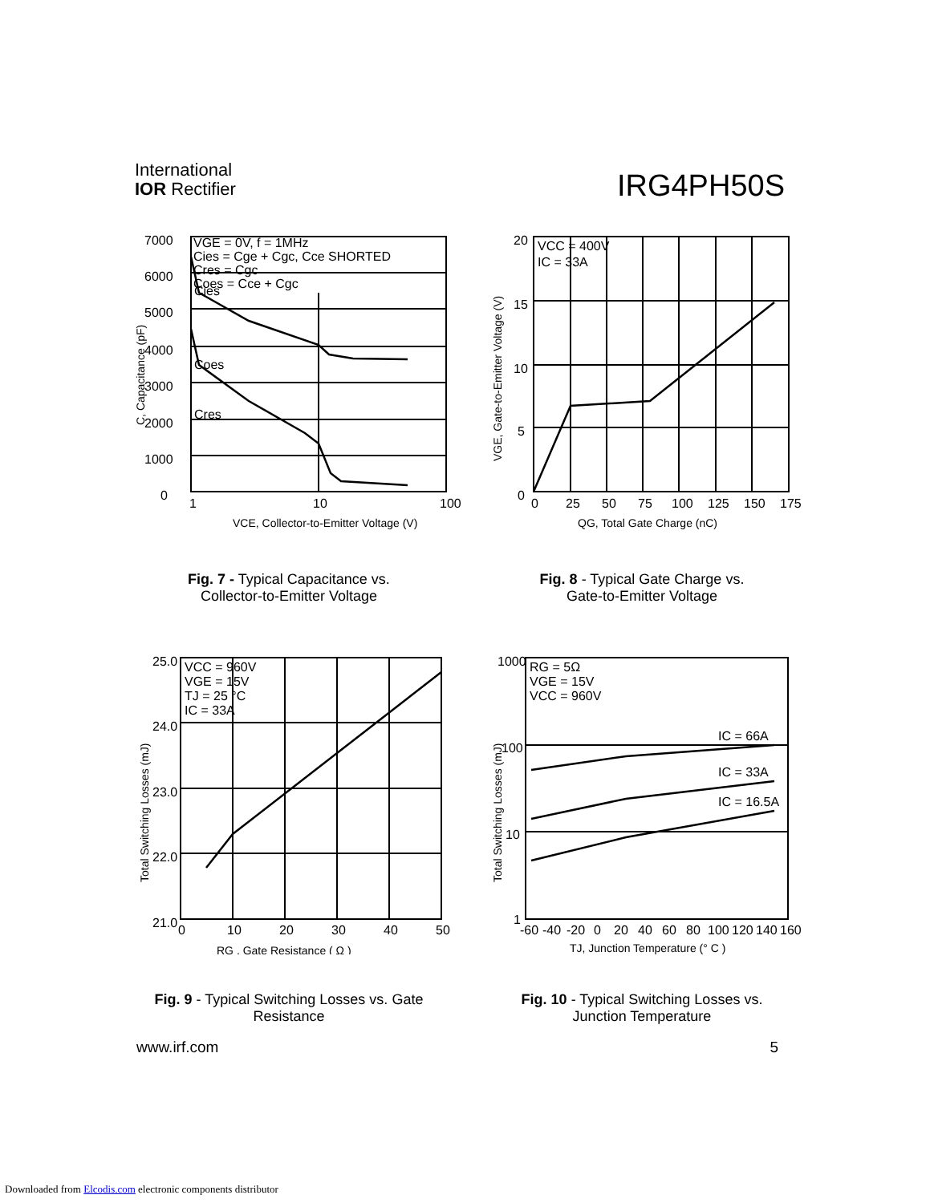International
IOR Rectifier
IRG4PH50S
7000
6000
5000
4000
3000
2000
1000
0
1
10
100
VGE = 0V, f = 1MHz
Cies = Cge + Cgc, Cce SHORTED
Cres = Cgc
Coes = Cce + Cgc
Cies
Coes
Cres
VCE, Collector-to-Emitter Voltage (V)
C, Capacitance (pF)
20
15
10
5
0
0
25
50
75
100
125
150
175
VCC = 400V
IC = 33A
QG, Total Gate Charge (nC)
VGE, Gate-to-Emitter Voltage (V)
Fig. 7 - Typical Capacitance vs.
Collector-to-Emitter Voltage
Fig. 8 - Typical Gate Charge vs.
Gate-to-Emitter Voltage
25.0
24.0
23.0
22.0
21.0
0
10
20
30
40
50
VCC = 960V
VGE = 15V
TJ = 25 °C
IC = 33A
RG , Gate Resistance ( Ω )
Total Switching Losses (mJ)
1000
100
10
1
-60
-40
-20
0
20
40
60
80
100
120
140
160
RG = 5Ω
VGE = 15V
VCC = 960V
IC = 66A
IC = 33A
IC = 16.5A
TJ, Junction Temperature (° C )
Total Switching Losses (mJ)
Fig. 9 - Typical Switching Losses vs. Gate
Resistance
Fig. 10 - Typical Switching Losses vs.
Junction Temperature
www.irf.com 5
Downloaded from Elcodis.com electronic components distributor